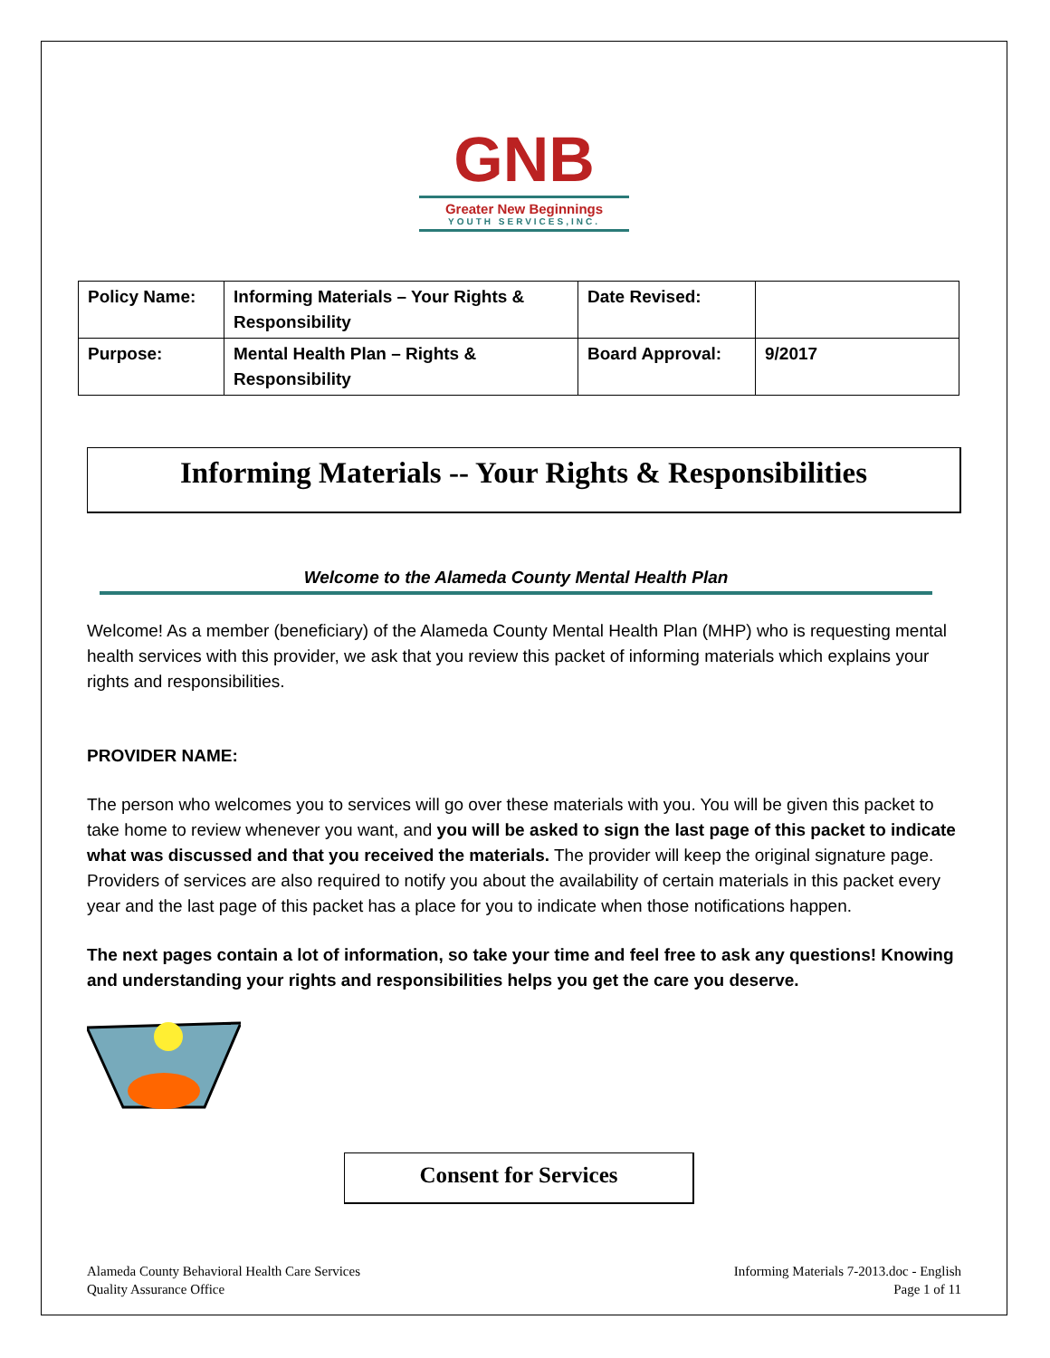GNB
Greater New Beginnings
YOUTH SERVICES,INC.
| Policy Name: | Informing Materials – Your Rights & Responsibility | Date Revised: | |
| Purpose: | Mental Health Plan – Rights & Responsibility | Board Approval: | 9/2017 |
Informing Materials -- Your Rights & Responsibilities
Welcome to the Alameda County Mental Health Plan
Welcome! As a member (beneficiary) of the Alameda County Mental Health Plan (MHP) who is requesting mental health services with this provider, we ask that you review this packet of informing materials which explains your rights and responsibilities.
PROVIDER NAME:
The person who welcomes you to services will go over these materials with you. You will be given this packet to take home to review whenever you want, and you will be asked to sign the last page of this packet to indicate what was discussed and that you received the materials. The provider will keep the original signature page. Providers of services are also required to notify you about the availability of certain materials in this packet every year and the last page of this packet has a place for you to indicate when those notifications happen.
The next pages contain a lot of information, so take your time and feel free to ask any questions! Knowing and understanding your rights and responsibilities helps you get the care you deserve.
Consent for Services
Alameda County Behavioral Health Care Services
Quality Assurance Office
Informing Materials 7-2013.doc - English
Page 1 of 11